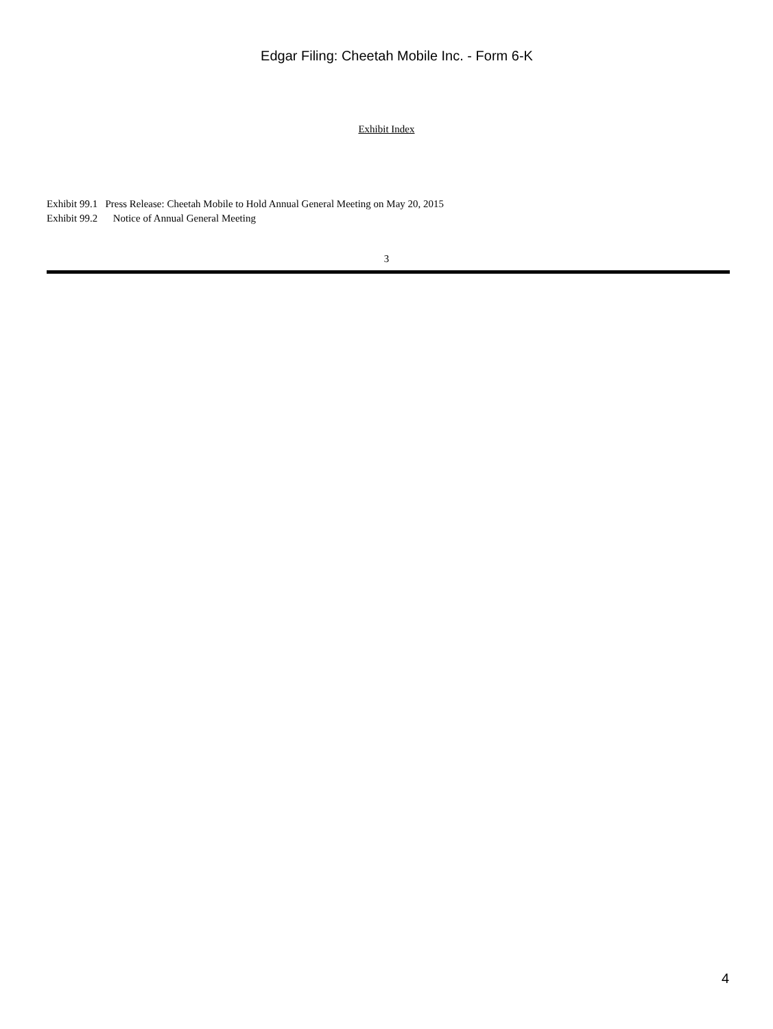Edgar Filing: Cheetah Mobile Inc. - Form 6-K
Exhibit Index
Exhibit 99.1 Press Release: Cheetah Mobile to Hold Annual General Meeting on May 20, 2015
Exhibit 99.2 Notice of Annual General Meeting
3
4